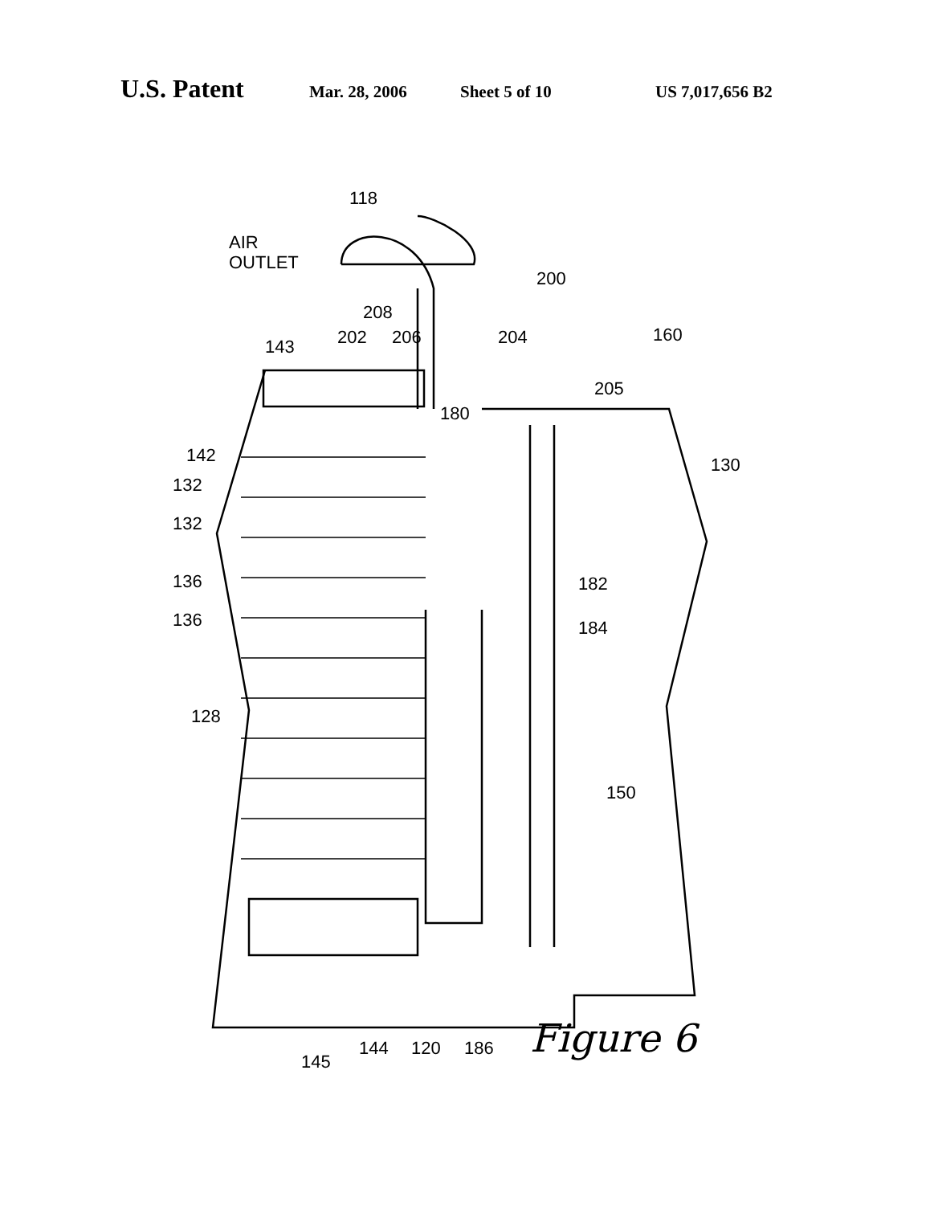U.S. Patent Mar. 28, 2006 Sheet 5 of 10 US 7,017,656 B2
118
AIR
OUTLET
200
208
202
206
204
160
143
205
180
142
130
132
132
136
136
182
184
128
150
145
144
120
186
Figure 6